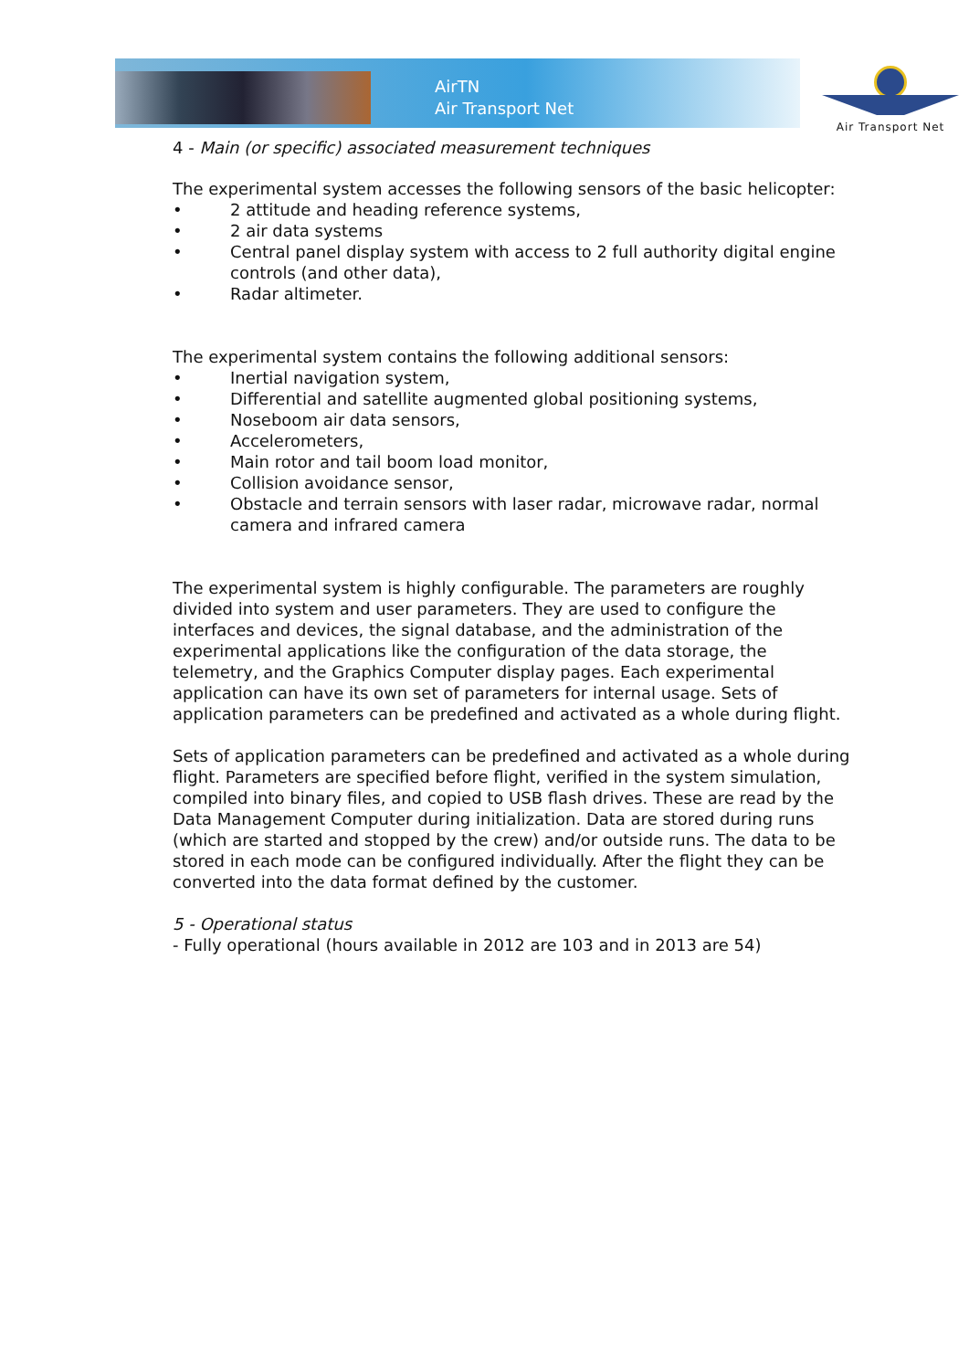AirTN
Air Transport Net
Air Transport Net
4 - Main (or specific) associated measurement techniques
The experimental system accesses the following sensors of the basic helicopter:
• 2 attitude and heading reference systems,
• 2 air data systems
• Central panel display system with access to 2 full authority digital engine controls (and other data),
• Radar altimeter.
The experimental system contains the following additional sensors:
• Inertial navigation system,
• Differential and satellite augmented global positioning systems,
• Noseboom air data sensors,
• Accelerometers,
• Main rotor and tail boom load monitor,
• Collision avoidance sensor,
• Obstacle and terrain sensors with laser radar, microwave radar, normal camera and infrared camera
The experimental system is highly configurable. The parameters are roughly divided into system and user parameters. They are used to configure the interfaces and devices, the signal database, and the administration of the experimental applications like the configuration of the data storage, the telemetry, and the Graphics Computer display pages. Each experimental application can have its own set of parameters for internal usage. Sets of application parameters can be predefined and activated as a whole during flight.
Sets of application parameters can be predefined and activated as a whole during flight. Parameters are specified before flight, verified in the system simulation, compiled into binary files, and copied to USB flash drives. These are read by the Data Management Computer during initialization. Data are stored during runs (which are started and stopped by the crew) and/or outside runs. The data to be stored in each mode can be configured individually. After the flight they can be converted into the data format defined by the customer.
5 - Operational status
- Fully operational (hours available in 2012 are 103 and in 2013 are 54)